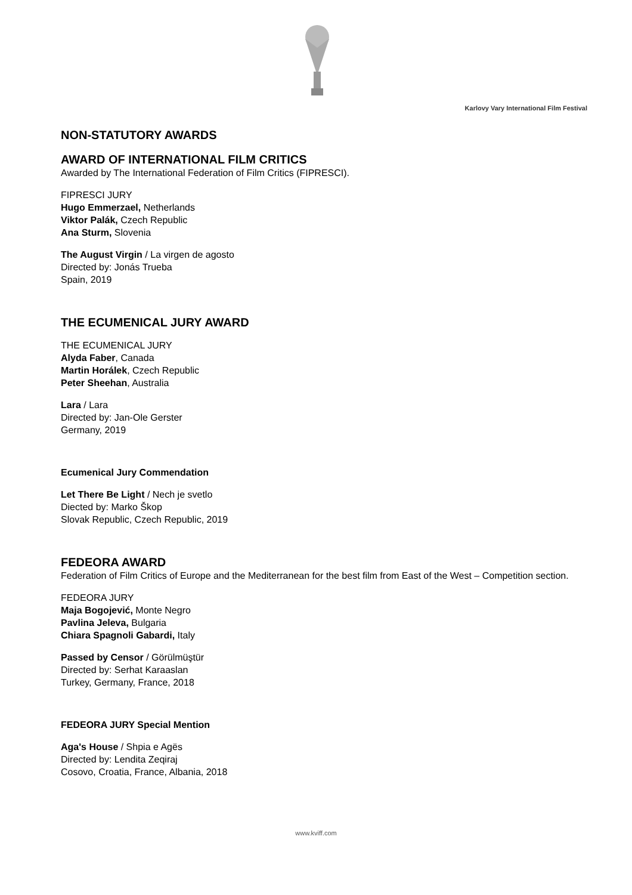Karlovy Vary International Film Festival
NON-STATUTORY AWARDS
AWARD OF INTERNATIONAL FILM CRITICS
Awarded by The International Federation of Film Critics (FIPRESCI).
FIPRESCI JURY
Hugo Emmerzael, Netherlands
Viktor Palák, Czech Republic
Ana Sturm, Slovenia
The August Virgin / La virgen de agosto
Directed by: Jonás Trueba
Spain, 2019
THE ECUMENICAL JURY AWARD
THE ECUMENICAL JURY
Alyda Faber, Canada
Martin Horálek, Czech Republic
Peter Sheehan, Australia
Lara / Lara
Directed by: Jan-Ole Gerster
Germany, 2019
Ecumenical Jury Commendation
Let There Be Light / Nech je svetlo
Diected by: Marko Škop
Slovak Republic, Czech Republic, 2019
FEDEORA AWARD
Federation of Film Critics of Europe and the Mediterranean for the best film from East of the West – Competition section.
FEDEORA JURY
Maja Bogojević, Monte Negro
Pavlina Jeleva, Bulgaria
Chiara Spagnoli Gabardi, Italy
Passed by Censor / Görülmüştür
Directed by: Serhat Karaaslan
Turkey, Germany, France, 2018
FEDEORA JURY Special Mention
Aga's House / Shpia e Agës
Directed by: Lendita Zeqiraj
Cosovo, Croatia, France, Albania, 2018
www.kviff.com